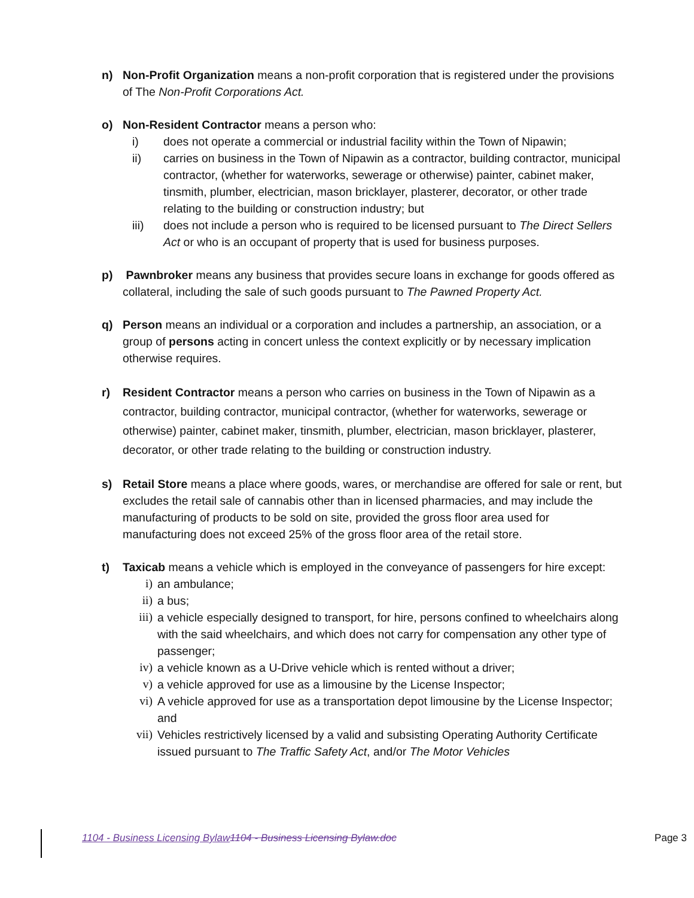n) Non-Profit Organization means a non-profit corporation that is registered under the provisions of The Non-Profit Corporations Act.
o) Non-Resident Contractor means a person who:
i) does not operate a commercial or industrial facility within the Town of Nipawin;
ii) carries on business in the Town of Nipawin as a contractor, building contractor, municipal contractor, (whether for waterworks, sewerage or otherwise) painter, cabinet maker, tinsmith, plumber, electrician, mason bricklayer, plasterer, decorator, or other trade relating to the building or construction industry; but
iii) does not include a person who is required to be licensed pursuant to The Direct Sellers Act or who is an occupant of property that is used for business purposes.
p) Pawnbroker means any business that provides secure loans in exchange for goods offered as collateral, including the sale of such goods pursuant to The Pawned Property Act.
q) Person means an individual or a corporation and includes a partnership, an association, or a group of persons acting in concert unless the context explicitly or by necessary implication otherwise requires.
r) Resident Contractor means a person who carries on business in the Town of Nipawin as a contractor, building contractor, municipal contractor, (whether for waterworks, sewerage or otherwise) painter, cabinet maker, tinsmith, plumber, electrician, mason bricklayer, plasterer, decorator, or other trade relating to the building or construction industry.
s) Retail Store means a place where goods, wares, or merchandise are offered for sale or rent, but excludes the retail sale of cannabis other than in licensed pharmacies, and may include the manufacturing of products to be sold on site, provided the gross floor area used for manufacturing does not exceed 25% of the gross floor area of the retail store.
t) Taxicab means a vehicle which is employed in the conveyance of passengers for hire except:
i) an ambulance;
ii) a bus;
iii) a vehicle especially designed to transport, for hire, persons confined to wheelchairs along with the said wheelchairs, and which does not carry for compensation any other type of passenger;
iv) a vehicle known as a U-Drive vehicle which is rented without a driver;
v) a vehicle approved for use as a limousine by the License Inspector;
vi) A vehicle approved for use as a transportation depot limousine by the License Inspector; and
vii) Vehicles restrictively licensed by a valid and subsisting Operating Authority Certificate issued pursuant to The Traffic Safety Act, and/or The Motor Vehicles
1104 - Business Licensing Bylaw 1104 - Business Licensing Bylaw.doc
Page 3